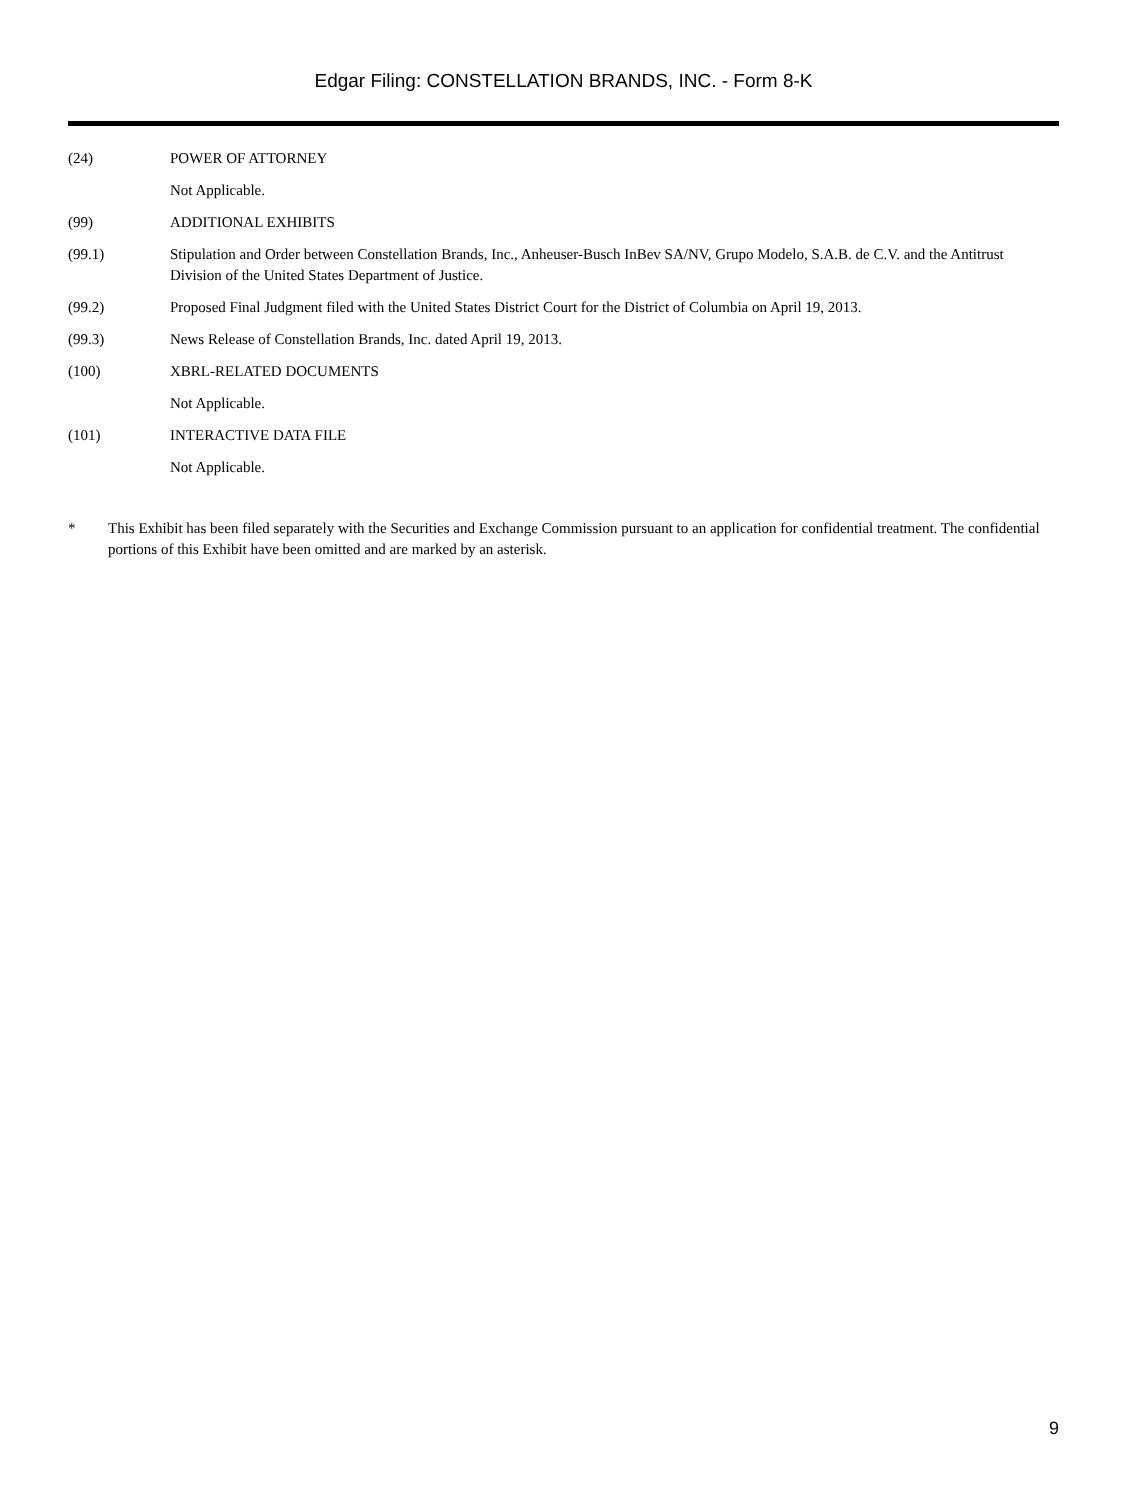Edgar Filing: CONSTELLATION BRANDS, INC. - Form 8-K
(24) POWER OF ATTORNEY
Not Applicable.
(99) ADDITIONAL EXHIBITS
(99.1) Stipulation and Order between Constellation Brands, Inc., Anheuser-Busch InBev SA/NV, Grupo Modelo, S.A.B. de C.V. and the Antitrust Division of the United States Department of Justice.
(99.2) Proposed Final Judgment filed with the United States District Court for the District of Columbia on April 19, 2013.
(99.3) News Release of Constellation Brands, Inc. dated April 19, 2013.
(100) XBRL-RELATED DOCUMENTS
Not Applicable.
(101) INTERACTIVE DATA FILE
Not Applicable.
* This Exhibit has been filed separately with the Securities and Exchange Commission pursuant to an application for confidential treatment. The confidential portions of this Exhibit have been omitted and are marked by an asterisk.
9